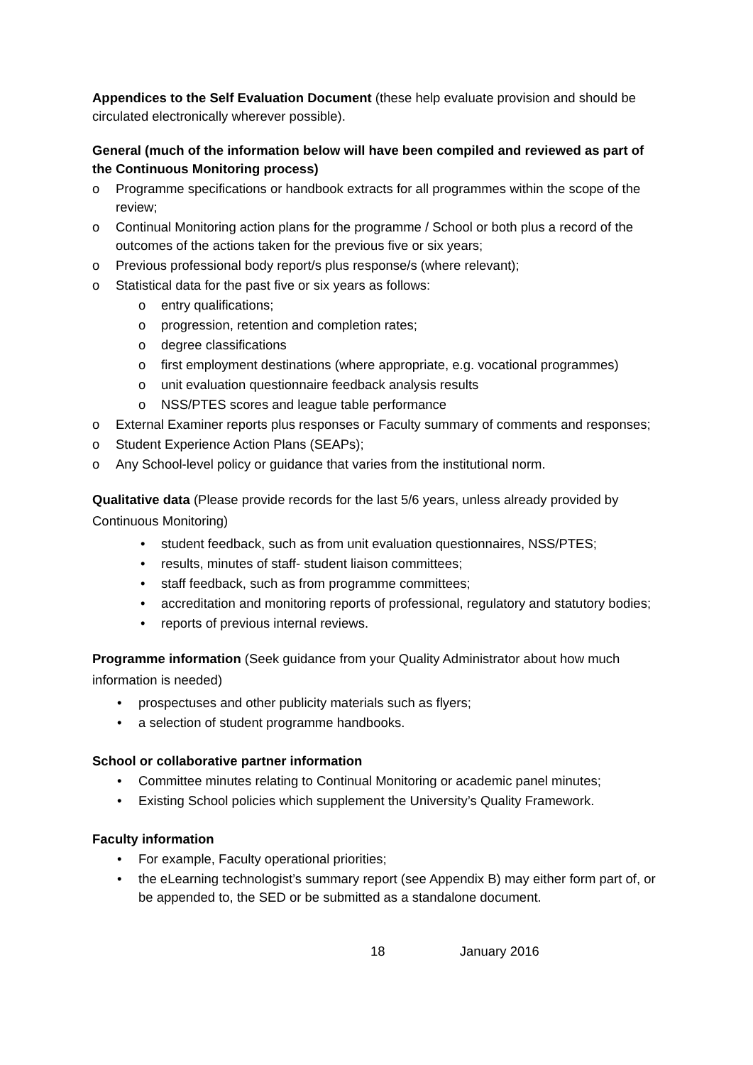Appendices to the Self Evaluation Document (these help evaluate provision and should be circulated electronically wherever possible).
General (much of the information below will have been compiled and reviewed as part of the Continuous Monitoring process)
o Programme specifications or handbook extracts for all programmes within the scope of the review;
o Continual Monitoring action plans for the programme / School or both plus a record of the outcomes of the actions taken for the previous five or six years;
o Previous professional body report/s plus response/s (where relevant);
o Statistical data for the past five or six years as follows:
o entry qualifications;
o progression, retention and completion rates;
o degree classifications
o first employment destinations (where appropriate, e.g. vocational programmes)
o unit evaluation questionnaire feedback analysis results
o NSS/PTES scores and league table performance
o External Examiner reports plus responses or Faculty summary of comments and responses;
o Student Experience Action Plans (SEAPs);
o Any School-level policy or guidance that varies from the institutional norm.
Qualitative data (Please provide records for the last 5/6 years, unless already provided by Continuous Monitoring)
• student feedback, such as from unit evaluation questionnaires, NSS/PTES;
• results, minutes of staff- student liaison committees;
• staff feedback, such as from programme committees;
• accreditation and monitoring reports of professional, regulatory and statutory bodies;
• reports of previous internal reviews.
Programme information (Seek guidance from your Quality Administrator about how much information is needed)
• prospectuses and other publicity materials such as flyers;
• a selection of student programme handbooks.
School or collaborative partner information
• Committee minutes relating to Continual Monitoring or academic panel minutes;
• Existing School policies which supplement the University’s Quality Framework.
Faculty information
• For example, Faculty operational priorities;
• the eLearning technologist’s summary report (see Appendix B) may either form part of, or be appended to, the SED or be submitted as a standalone document.
18 January 2016